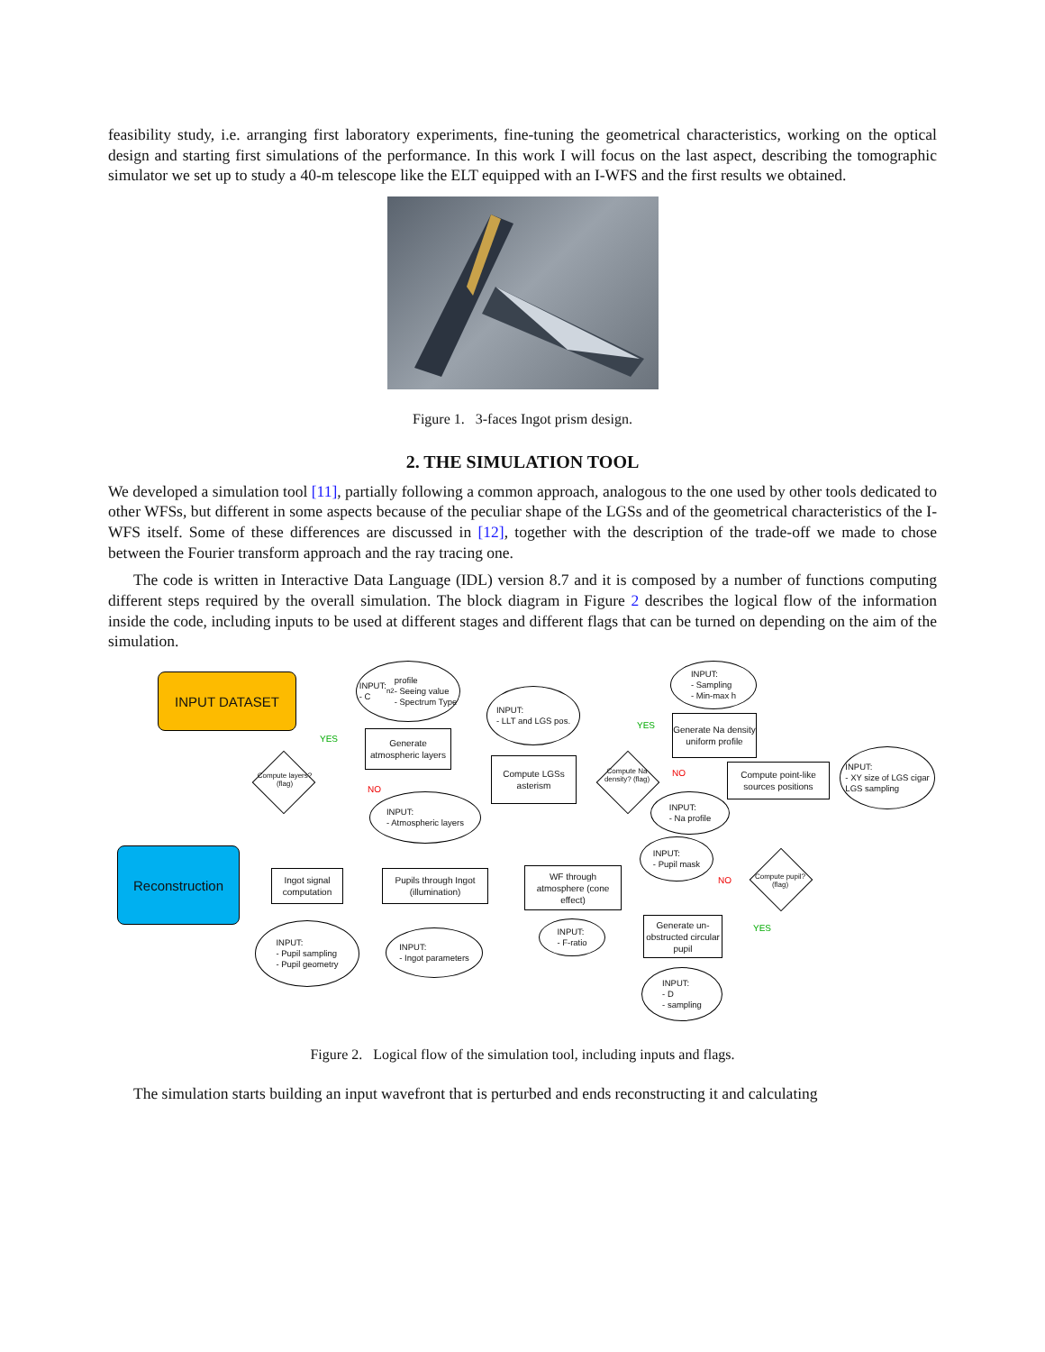feasibility study, i.e. arranging first laboratory experiments, fine-tuning the geometrical characteristics, working on the optical design and starting first simulations of the performance. In this work I will focus on the last aspect, describing the tomographic simulator we set up to study a 40-m telescope like the ELT equipped with an I-WFS and the first results we obtained.
Figure 1. 3-faces Ingot prism design.
2. THE SIMULATION TOOL
We developed a simulation tool [11], partially following a common approach, analogous to the one used by other tools dedicated to other WFSs, but different in some aspects because of the peculiar shape of the LGSs and of the geometrical characteristics of the I-WFS itself. Some of these differences are discussed in [12], together with the description of the trade-off we made to chose between the Fourier transform approach and the ray tracing one.
The code is written in Interactive Data Language (IDL) version 8.7 and it is composed by a number of functions computing different steps required by the overall simulation. The block diagram in Figure 2 describes the logical flow of the information inside the code, including inputs to be used at different stages and different flags that can be turned on depending on the aim of the simulation.
INPUT DATASET
Reconstruction
INPUT:
- C<sub>n</sub><sup>2</sup> profile
- Seeing value
- Spectrum Type
Generate atmospheric layers
Compute layers? (flag)
YES
NO
INPUT:
- Atmospheric layers
INPUT:
- LLT and LGS pos.
Compute LGSs asterism
Compute Na density? (flag)
YES
NO
INPUT:
- Sampling
- Min-max h
Generate Na density uniform profile
INPUT:
- Na profile
Compute point-like sources positions
INPUT:
- XY size of LGS cigar
LGS sampling
INPUT:
- Pupil mask
Compute pupil? (flag)
NO
YES
WF through atmosphere (cone effect)
INPUT:
- F-ratio
Generate un-obstructed circular pupil
INPUT:
- D
- sampling
Pupils through Ingot (illumination)
INPUT:
- Ingot parameters
Ingot signal computation
INPUT:
- Pupil sampling
- Pupil geometry
Figure 2. Logical flow of the simulation tool, including inputs and flags.
The simulation starts building an input wavefront that is perturbed and ends reconstructing it and calculating